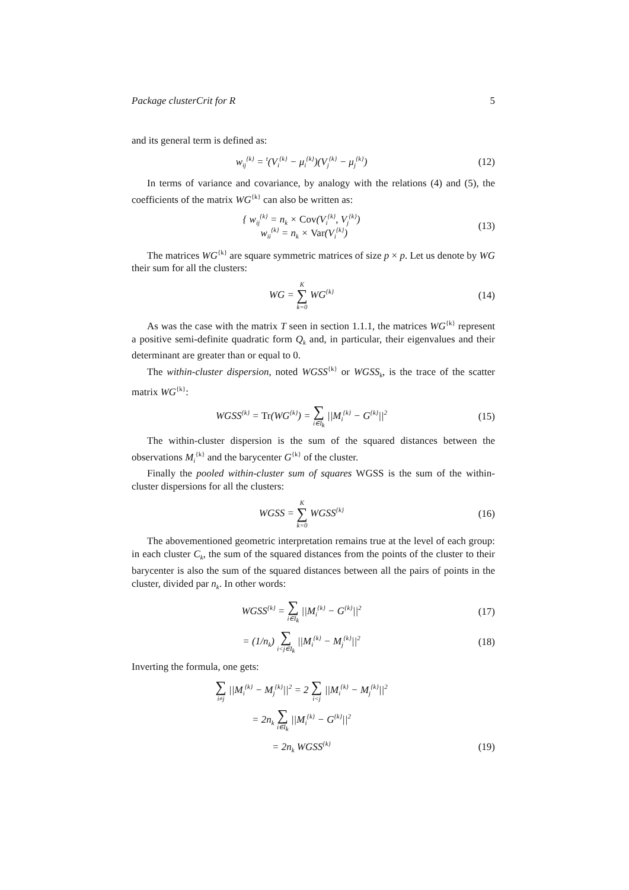Package clusterCrit for R 5
and its general term is defined as:
w<sub>ij</sub><sup>{k}</sup> = <sup>t</sup>(V<sub>i</sub><sup>{k}</sup> − μ<sub>i</sub><sup>{k}</sup>)(V<sub>j</sub><sup>{k}</sup> − μ<sub>j</sub><sup>{k}</sup>)
(12)
In terms of variance and covariance, by analogy with the relations (4) and (5), the coefficients of the matrix WG<sup>{k}</sup> can also be written as:
{ w<sub>ij</sub><sup>{k}</sup> = n<sub>k</sub> × Cov(V<sub>i</sub><sup>{k}</sup>, V<sub>j</sub><sup>{k}</sup>)
w<sub>ii</sub><sup>{k}</sup> = n<sub>k</sub> × Var(V<sub>i</sub><sup>{k}</sup>)
(13)
The matrices WG<sup>{k}</sup> are square symmetric matrices of size p × p. Let us denote by WG their sum for all the clusters:
WG = K ∑ k=0 WG<sup>{k}</sup>
(14)
As was the case with the matrix T seen in section 1.1.1, the matrices WG<sup>{k}</sup> represent a positive semi-definite quadratic form Q<sub>k</sub> and, in particular, their eigenvalues and their determinant are greater than or equal to 0.
The within-cluster dispersion, noted WGSS<sup>{k}</sup> or WGSS<sub>k</sub>, is the trace of the scatter matrix WG<sup>{k}</sup>:
WGSS<sup>{k}</sup> = Tr(WG<sup>{k}</sup>) = ∑ i∈I<sub>k</sub> ||M<sub>i</sub><sup>{k}</sup> − G<sup>{k}</sup>||<sup>2</sup>
(15)
The within-cluster dispersion is the sum of the squared distances between the observations M<sub>i</sub><sup>{k}</sup> and the barycenter G<sup>{k}</sup> of the cluster.
Finally the pooled within-cluster sum of squares WGSS is the sum of the within-cluster dispersions for all the clusters:
WGSS = K ∑ k=0 WGSS<sup>{k}</sup>
(16)
The abovementioned geometric interpretation remains true at the level of each group: in each cluster C<sub>k</sub>, the sum of the squared distances from the points of the cluster to their barycenter is also the sum of the squared distances between all the pairs of points in the cluster, divided par n<sub>k</sub>. In other words:
WGSS<sup>{k}</sup> = ∑ i∈I<sub>k</sub> ||M<sub>i</sub><sup>{k}</sup> − G<sup>{k}</sup>||<sup>2</sup>
(17)
= (1/n<sub>k</sub>) ∑ i<j∈I<sub>k</sub> ||M<sub>i</sub><sup>{k}</sup> − M<sub>j</sub><sup>{k}</sup>||<sup>2</sup>
(18)
Inverting the formula, one gets:
∑ i≠j ||M<sub>i</sub><sup>{k}</sup> − M<sub>j</sub><sup>{k}</sup>||<sup>2</sup> = 2 ∑ i<j ||M<sub>i</sub><sup>{k}</sup> − M<sub>j</sub><sup>{k}</sup>||<sup>2</sup>
= 2n<sub>k</sub> ∑ i∈I<sub>k</sub> ||M<sub>i</sub><sup>{k}</sup> − G<sup>{k}</sup>||<sup>2</sup>
= 2n<sub>k</sub> WGSS<sup>{k}</sup>
(19)